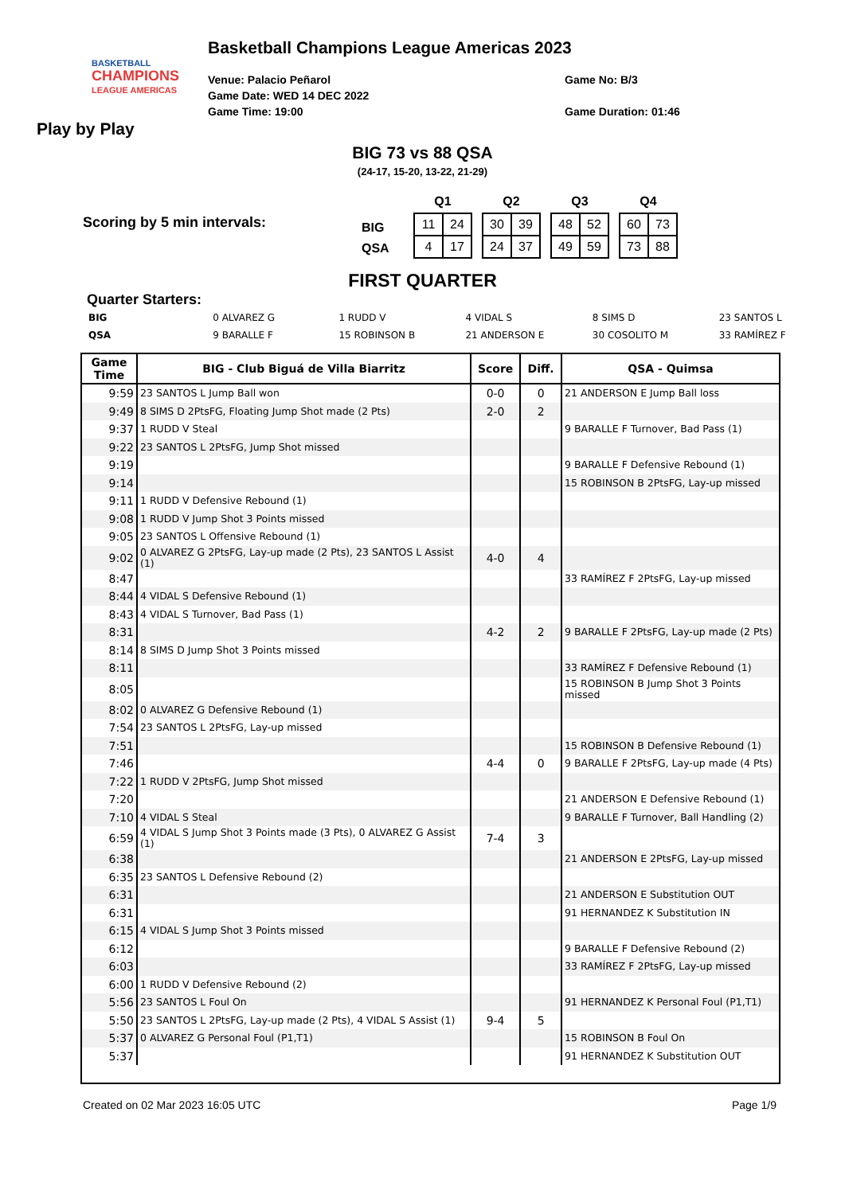BASKETBALL
CHAMPIONS
LEAGUE AMERICAS
Basketball Champions League Americas 2023
Venue: Palacio Peñarol
Game Date: WED 14 DEC 2022
Game Time: 19:00
Game No: B/3
Game Duration: 01:46
Play by Play
BIG 73 vs 88 QSA
(24-17, 15-20, 13-22, 21-29)
Scoring by 5 min intervals:
BIG
QSA
| Q1 | |
| --- | --- |
| 11 | 24 |
| 4 | 17 |
| Q2 | |
| --- | --- |
| 30 | 39 |
| 24 | 37 |
| Q3 | |
| --- | --- |
| 48 | 52 |
| 49 | 59 |
| Q4 | |
| --- | --- |
| 60 | 73 |
| 73 | 88 |
FIRST QUARTER
Quarter Starters:
| BIG | 0 ALVAREZ G | 1 RUDD V | 4 VIDAL S | 8 SIMS D | 23 SANTOS L |
| QSA | 9 BARALLE F | 15 ROBINSON B | 21 ANDERSON E | 30 COSOLITO M | 33 RAMÍREZ F |
| Game Time | BIG - Club Biguá de Villa Biarritz | Score | Diff. | QSA - Quimsa |
| --- | --- | --- | --- | --- |
| 9:59 | 23 SANTOS L Jump Ball won | 0-0 | 0 | 21 ANDERSON E Jump Ball loss |
| 9:49 | 8 SIMS D 2PtsFG, Floating Jump Shot made (2 Pts) | 2-0 | 2 | |
| 9:37 | 1 RUDD V Steal | | | 9 BARALLE F Turnover, Bad Pass (1) |
| 9:22 | 23 SANTOS L 2PtsFG, Jump Shot missed | | | |
| 9:19 | | | | 9 BARALLE F Defensive Rebound (1) |
| 9:14 | | | | 15 ROBINSON B 2PtsFG, Lay-up missed |
| 9:11 | 1 RUDD V Defensive Rebound (1) | | | |
| 9:08 | 1 RUDD V Jump Shot 3 Points missed | | | |
| 9:05 | 23 SANTOS L Offensive Rebound (1) | | | |
| 9:02 | 0 ALVAREZ G 2PtsFG, Lay-up made (2 Pts), 23 SANTOS L Assist (1) | 4-0 | 4 | |
| 8:47 | | | | 33 RAMÍREZ F 2PtsFG, Lay-up missed |
| 8:44 | 4 VIDAL S Defensive Rebound (1) | | | |
| 8:43 | 4 VIDAL S Turnover, Bad Pass (1) | | | |
| 8:31 | | 4-2 | 2 | 9 BARALLE F 2PtsFG, Lay-up made (2 Pts) |
| 8:14 | 8 SIMS D Jump Shot 3 Points missed | | | |
| 8:11 | | | | 33 RAMÍREZ F Defensive Rebound (1) |
| 8:05 | | | | 15 ROBINSON B Jump Shot 3 Points missed |
| 8:02 | 0 ALVAREZ G Defensive Rebound (1) | | | |
| 7:54 | 23 SANTOS L 2PtsFG, Lay-up missed | | | |
| 7:51 | | | | 15 ROBINSON B Defensive Rebound (1) |
| 7:46 | | 4-4 | 0 | 9 BARALLE F 2PtsFG, Lay-up made (4 Pts) |
| 7:22 | 1 RUDD V 2PtsFG, Jump Shot missed | | | |
| 7:20 | | | | 21 ANDERSON E Defensive Rebound (1) |
| 7:10 | 4 VIDAL S Steal | | | 9 BARALLE F Turnover, Ball Handling (2) |
| 6:59 | 4 VIDAL S Jump Shot 3 Points made (3 Pts), 0 ALVAREZ G Assist (1) | 7-4 | 3 | |
| 6:38 | | | | 21 ANDERSON E 2PtsFG, Lay-up missed |
| 6:35 | 23 SANTOS L Defensive Rebound (2) | | | |
| 6:31 | | | | 21 ANDERSON E Substitution OUT |
| 6:31 | | | | 91 HERNANDEZ K Substitution IN |
| 6:15 | 4 VIDAL S Jump Shot 3 Points missed | | | |
| 6:12 | | | | 9 BARALLE F Defensive Rebound (2) |
| 6:03 | | | | 33 RAMÍREZ F 2PtsFG, Lay-up missed |
| 6:00 | 1 RUDD V Defensive Rebound (2) | | | |
| 5:56 | 23 SANTOS L Foul On | | | 91 HERNANDEZ K Personal Foul (P1,T1) |
| 5:50 | 23 SANTOS L 2PtsFG, Lay-up made (2 Pts), 4 VIDAL S Assist (1) | 9-4 | 5 | |
| 5:37 | 0 ALVAREZ G Personal Foul (P1,T1) | | | 15 ROBINSON B Foul On |
| 5:37 | | | | 91 HERNANDEZ K Substitution OUT |
Created on 02 Mar 2023 16:05 UTC Page 1/9